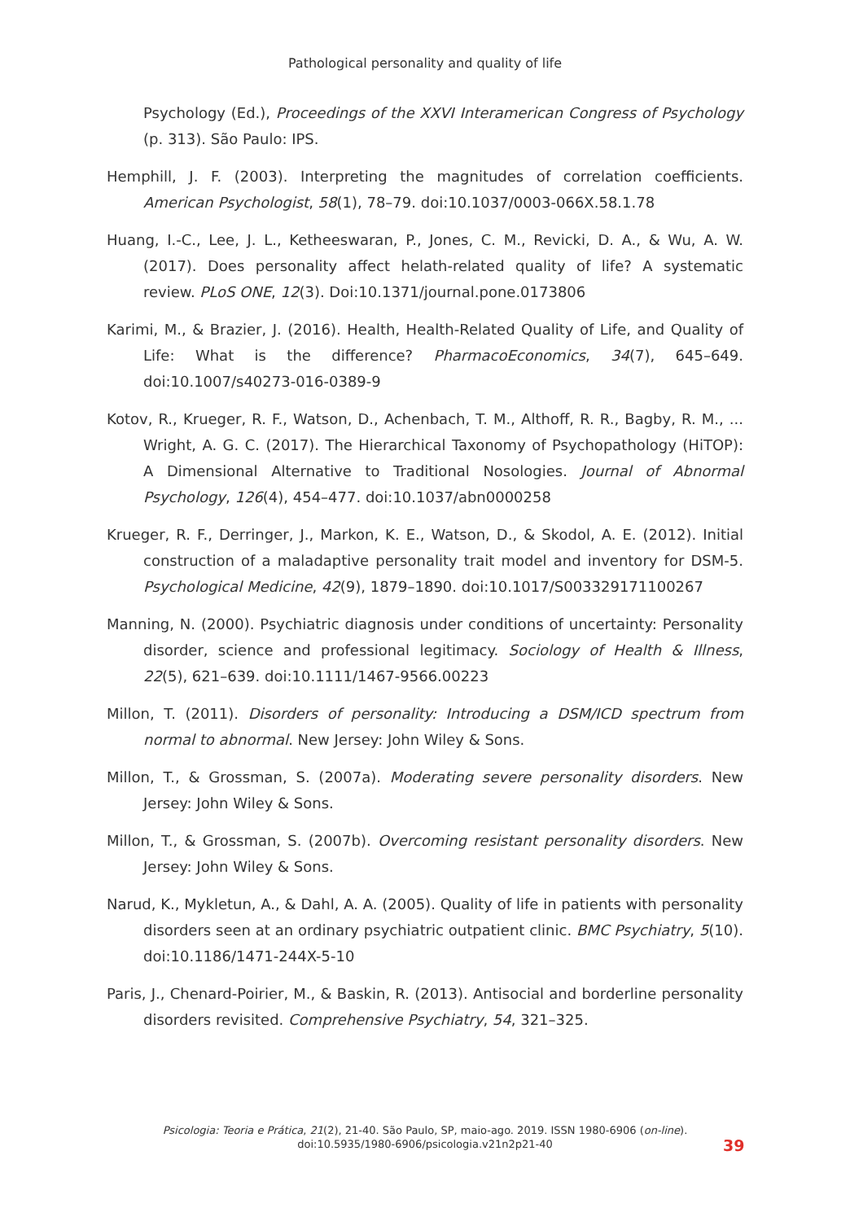Pathological personality and quality of life
Psychology (Ed.), Proceedings of the XXVI Interamerican Congress of Psychology (p. 313). São Paulo: IPS.
Hemphill, J. F. (2003). Interpreting the magnitudes of correlation coefficients. American Psychologist, 58(1), 78–79. doi:10.1037/0003-066X.58.1.78
Huang, I.-C., Lee, J. L., Ketheeswaran, P., Jones, C. M., Revicki, D. A., & Wu, A. W. (2017). Does personality affect helath-related quality of life? A systematic review. PLoS ONE, 12(3). Doi:10.1371/journal.pone.0173806
Karimi, M., & Brazier, J. (2016). Health, Health-Related Quality of Life, and Quality of Life: What is the difference? PharmacoEconomics, 34(7), 645–649. doi:10.1007/s40273-016-0389-9
Kotov, R., Krueger, R. F., Watson, D., Achenbach, T. M., Althoff, R. R., Bagby, R. M., ... Wright, A. G. C. (2017). The Hierarchical Taxonomy of Psychopathology (HiTOP): A Dimensional Alternative to Traditional Nosologies. Journal of Abnormal Psychology, 126(4), 454–477. doi:10.1037/abn0000258
Krueger, R. F., Derringer, J., Markon, K. E., Watson, D., & Skodol, A. E. (2012). Initial construction of a maladaptive personality trait model and inventory for DSM-5. Psychological Medicine, 42(9), 1879–1890. doi:10.1017/S003329171100267
Manning, N. (2000). Psychiatric diagnosis under conditions of uncertainty: Personality disorder, science and professional legitimacy. Sociology of Health & Illness, 22(5), 621–639. doi:10.1111/1467-9566.00223
Millon, T. (2011). Disorders of personality: Introducing a DSM/ICD spectrum from normal to abnormal. New Jersey: John Wiley & Sons.
Millon, T., & Grossman, S. (2007a). Moderating severe personality disorders. New Jersey: John Wiley & Sons.
Millon, T., & Grossman, S. (2007b). Overcoming resistant personality disorders. New Jersey: John Wiley & Sons.
Narud, K., Mykletun, A., & Dahl, A. A. (2005). Quality of life in patients with personality disorders seen at an ordinary psychiatric outpatient clinic. BMC Psychiatry, 5(10). doi:10.1186/1471-244X-5-10
Paris, J., Chenard-Poirier, M., & Baskin, R. (2013). Antisocial and borderline personality disorders revisited. Comprehensive Psychiatry, 54, 321–325.
Psicologia: Teoria e Prática, 21(2), 21-40. São Paulo, SP, maio-ago. 2019. ISSN 1980-6906 (on-line).
doi:10.5935/1980-6906/psicologia.v21n2p21-40
39